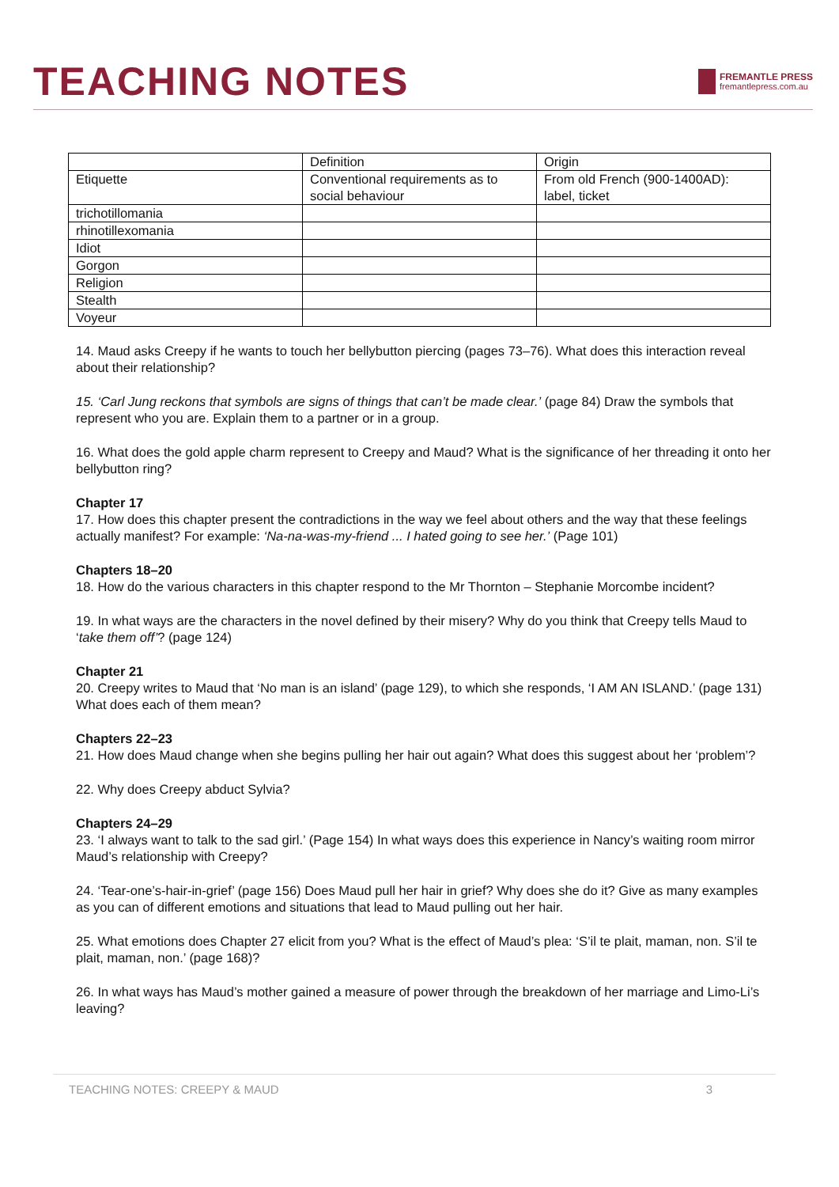TEACHING NOTES
FREMANTLE PRESS
fremantlepress.com.au
| | Definition | Origin |
| Etiquette | Conventional requirements as to social behaviour | From old French (900-1400AD): label, ticket |
| trichotillomania | | |
| rhinotillexomania | | |
| Idiot | | |
| Gorgon | | |
| Religion | | |
| Stealth | | |
| Voyeur | | |
14. Maud asks Creepy if he wants to touch her bellybutton piercing (pages 73–76). What does this interaction reveal about their relationship?
15. ‘Carl Jung reckons that symbols are signs of things that can’t be made clear.’ (page 84) Draw the symbols that represent who you are. Explain them to a partner or in a group.
16. What does the gold apple charm represent to Creepy and Maud? What is the significance of her threading it onto her bellybutton ring?
Chapter 17
17. How does this chapter present the contradictions in the way we feel about others and the way that these feelings actually manifest? For example: ‘Na-na-was-my-friend ... I hated going to see her.’ (Page 101)
Chapters 18–20
18. How do the various characters in this chapter respond to the Mr Thornton – Stephanie Morcombe incident?
19. In what ways are the characters in the novel defined by their misery? Why do you think that Creepy tells Maud to ‘take them off’? (page 124)
Chapter 21
20. Creepy writes to Maud that ‘No man is an island’ (page 129), to which she responds, ‘I AM AN ISLAND.’ (page 131) What does each of them mean?
Chapters 22–23
21. How does Maud change when she begins pulling her hair out again? What does this suggest about her ‘problem’?
22. Why does Creepy abduct Sylvia?
Chapters 24–29
23. ‘I always want to talk to the sad girl.’ (Page 154) In what ways does this experience in Nancy’s waiting room mirror Maud’s relationship with Creepy?
24. ‘Tear-one’s-hair-in-grief’ (page 156) Does Maud pull her hair in grief? Why does she do it? Give as many examples as you can of different emotions and situations that lead to Maud pulling out her hair.
25. What emotions does Chapter 27 elicit from you? What is the effect of Maud’s plea: ‘S’il te plait, maman, non. S’il te plait, maman, non.’ (page 168)?
26. In what ways has Maud’s mother gained a measure of power through the breakdown of her marriage and Limo-Li’s leaving?
TEACHING NOTES: CREEPY & MAUD 3